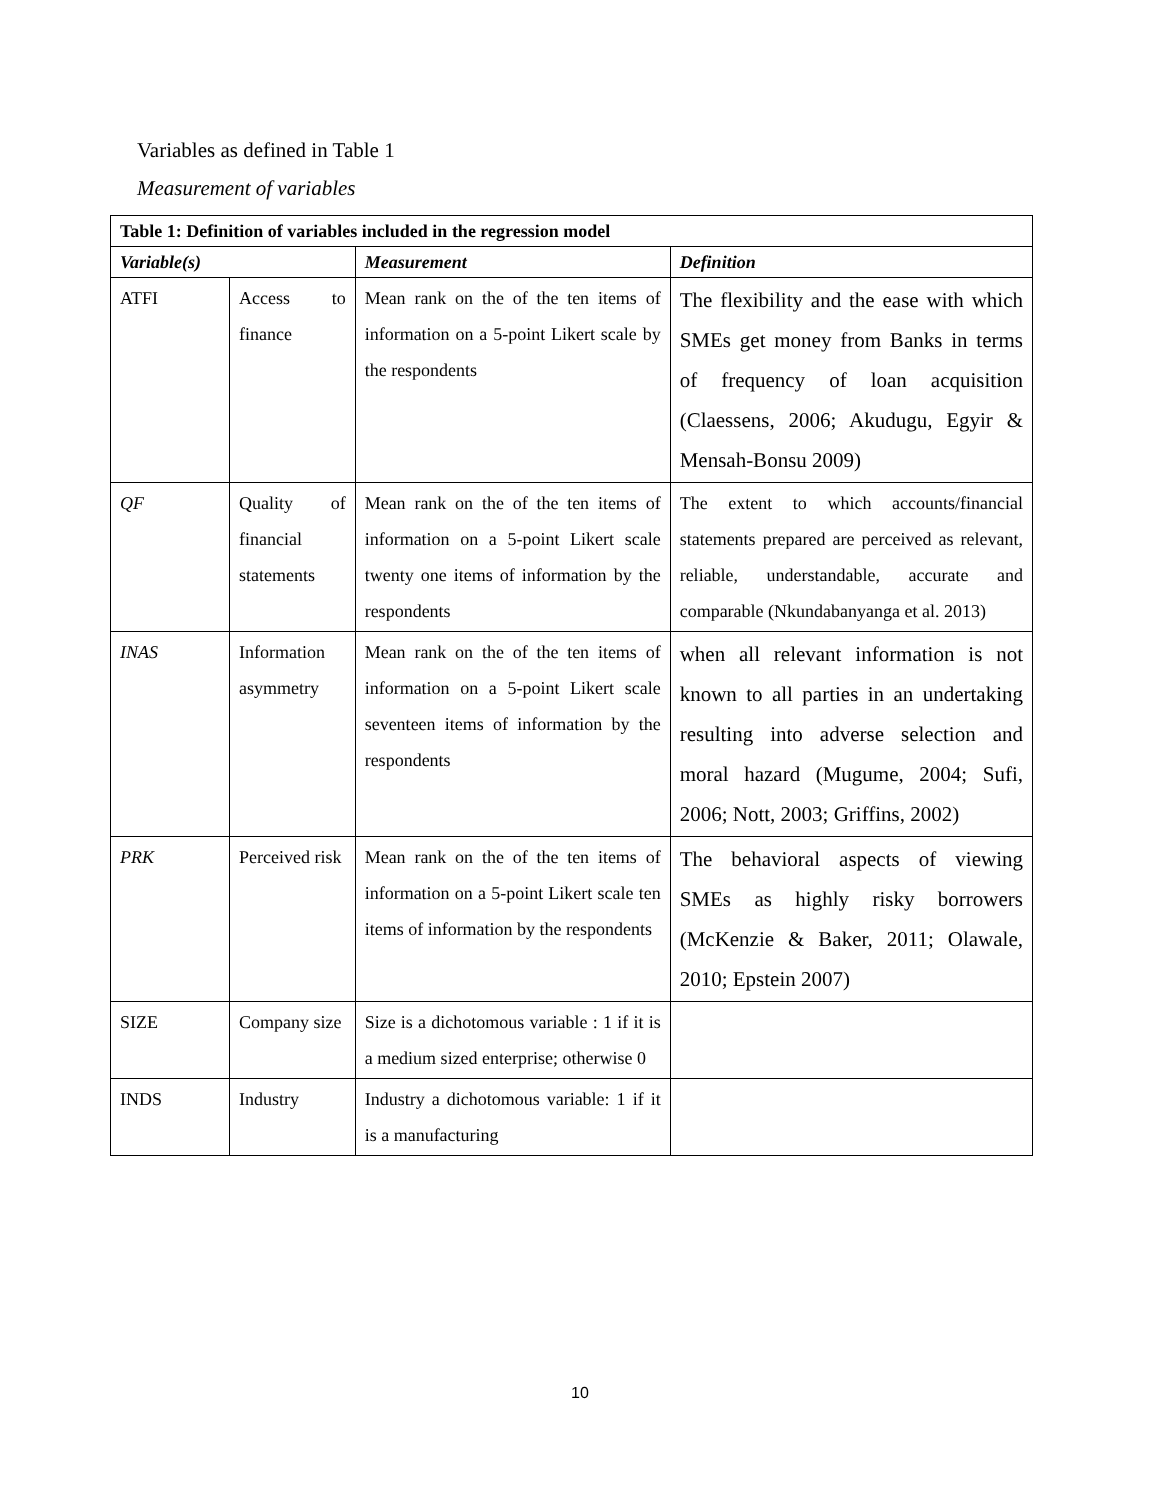Variables as defined in Table 1
Measurement of variables
| Table 1: Definition of variables included in the regression model | | | |
| --- | --- | --- | --- |
| Variable(s) | | Measurement | Definition |
| ATFI | Access to finance | Mean rank on the of the ten items of information on a 5-point Likert scale by the respondents | The flexibility and the ease with which SMEs get money from Banks in terms of frequency of loan acquisition (Claessens, 2006; Akudugu, Egyir & Mensah-Bonsu 2009) |
| QF | Quality of financial statements | Mean rank on the of the ten items of information on a 5-point Likert scale twenty one items of information by the respondents | The extent to which accounts/financial statements prepared are perceived as relevant, reliable, understandable, accurate and comparable (Nkundabanyanga et al. 2013) |
| INAS | Information asymmetry | Mean rank on the of the ten items of information on a 5-point Likert scale seventeen items of information by the respondents | when all relevant information is not known to all parties in an undertaking resulting into adverse selection and moral hazard (Mugume, 2004; Sufi, 2006; Nott, 2003; Griffins, 2002) |
| PRK | Perceived risk | Mean rank on the of the ten items of information on a 5-point Likert scale ten items of information by the respondents | The behavioral aspects of viewing SMEs as highly risky borrowers (McKenzie & Baker, 2011; Olawale, 2010; Epstein 2007) |
| SIZE | Company size | Size is a dichotomous variable : 1 if it is a medium sized enterprise; otherwise 0 | |
| INDS | Industry | Industry a dichotomous variable: 1 if it is a manufacturing | |
10